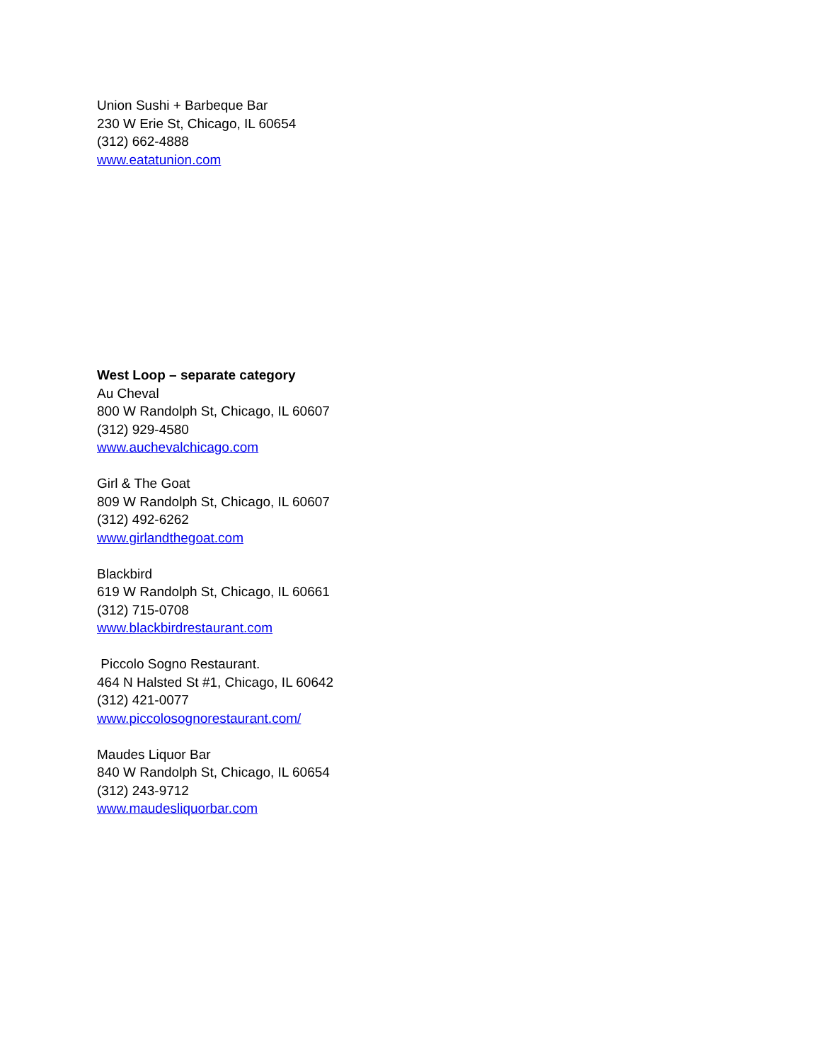Union Sushi + Barbeque Bar
230 W Erie St, Chicago, IL 60654
(312) 662-4888
www.eatatunion.com
West Loop – separate category
Au Cheval
800 W Randolph St, Chicago, IL 60607
(312) 929-4580
www.auchevalchicago.com
Girl & The Goat
809 W Randolph St, Chicago, IL 60607
(312) 492-6262
www.girlandthegoat.com
Blackbird
619 W Randolph St, Chicago, IL 60661
(312) 715-0708
www.blackbirdrestaurant.com
Piccolo Sogno Restaurant.
464 N Halsted St #1, Chicago, IL 60642
(312) 421-0077
www.piccolosognorestaurant.com/
Maudes Liquor Bar
840 W Randolph St, Chicago, IL 60654
(312) 243-9712
www.maudesliquorbar.com